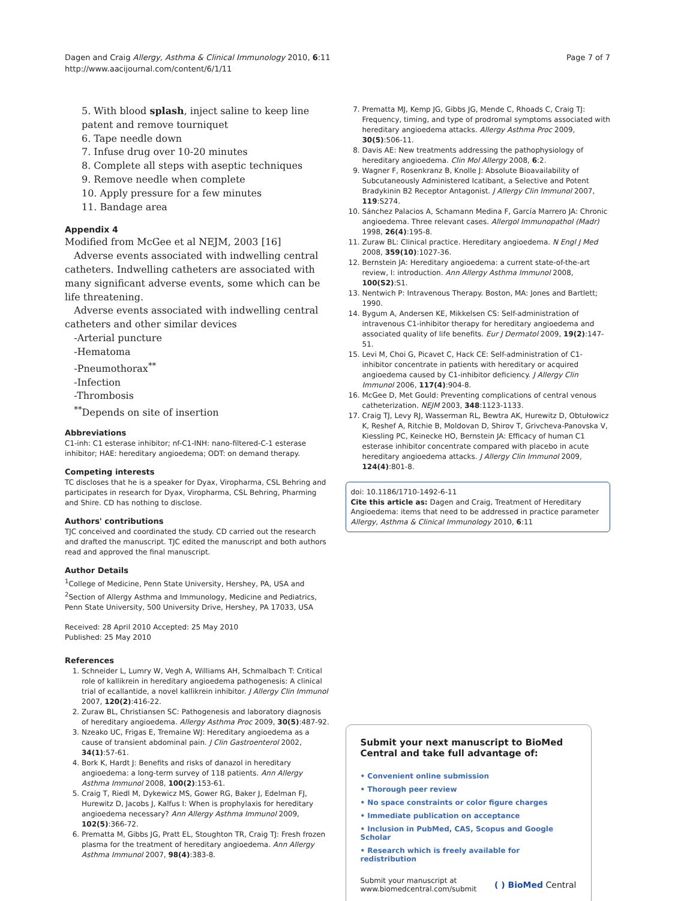Dagen and Craig Allergy, Asthma & Clinical Immunology 2010, 6:11
http://www.aacijournal.com/content/6/1/11
Page 7 of 7
5. With blood splash, inject saline to keep line patent and remove tourniquet
6. Tape needle down
7. Infuse drug over 10-20 minutes
8. Complete all steps with aseptic techniques
9. Remove needle when complete
10. Apply pressure for a few minutes
11. Bandage area
Appendix 4
Modified from McGee et al NEJM, 2003 [16]
Adverse events associated with indwelling central catheters. Indwelling catheters are associated with many significant adverse events, some which can be life threatening.
Adverse events associated with indwelling central catheters and other similar devices
-Arterial puncture
-Hematoma
-Pneumothorax<sup>**</sup>
-Infection
-Thrombosis
<sup>**</sup> Depends on site of insertion
Abbreviations
C1-inh: C1 esterase inhibitor; nf-C1-INH: nano-filtered-C-1 esterase inhibitor; HAE: hereditary angioedema; ODT: on demand therapy.
Competing interests
TC discloses that he is a speaker for Dyax, Viropharma, CSL Behring and participates in research for Dyax, Viropharma, CSL Behring, Pharming and Shire. CD has nothing to disclose.
Authors' contributions
TJC conceived and coordinated the study. CD carried out the research and drafted the manuscript. TJC edited the manuscript and both authors read and approved the final manuscript.
Author Details
<sup>1</sup> College of Medicine, Penn State University, Hershey, PA, USA and <sup>2</sup>Section of Allergy Asthma and Immunology, Medicine and Pediatrics, Penn State University, 500 University Drive, Hershey, PA 17033, USA
Received: 28 April 2010 Accepted: 25 May 2010
Published: 25 May 2010
References
1. Schneider L, Lumry W, Vegh A, Williams AH, Schmalbach T: Critical role of kallikrein in hereditary angioedema pathogenesis: A clinical trial of ecallantide, a novel kallikrein inhibitor. J Allergy Clin Immunol 2007, 120(2):416-22.
2. Zuraw BL, Christiansen SC: Pathogenesis and laboratory diagnosis of hereditary angioedema. Allergy Asthma Proc 2009, 30(5):487-92.
3. Nzeako UC, Frigas E, Tremaine WJ: Hereditary angioedema as a cause of transient abdominal pain. J Clin Gastroenterol 2002, 34(1):57-61.
4. Bork K, Hardt J: Benefits and risks of danazol in hereditary angioedema: a long-term survey of 118 patients. Ann Allergy Asthma Immunol 2008, 100(2):153-61.
5. Craig T, Riedl M, Dykewicz MS, Gower RG, Baker J, Edelman FJ, Hurewitz D, Jacobs J, Kalfus I: When is prophylaxis for hereditary angioedema necessary? Ann Allergy Asthma Immunol 2009, 102(5):366-72.
6. Prematta M, Gibbs JG, Pratt EL, Stoughton TR, Craig TJ: Fresh frozen plasma for the treatment of hereditary angioedema. Ann Allergy Asthma Immunol 2007, 98(4):383-8.
7. Prematta MJ, Kemp JG, Gibbs JG, Mende C, Rhoads C, Craig TJ: Frequency, timing, and type of prodromal symptoms associated with hereditary angioedema attacks. Allergy Asthma Proc 2009, 30(5):506-11.
8. Davis AE: New treatments addressing the pathophysiology of hereditary angioedema. Clin Mol Allergy 2008, 6:2.
9. Wagner F, Rosenkranz B, Knolle J: Absolute Bioavailability of Subcutaneously Administered Icatibant, a Selective and Potent Bradykinin B2 Receptor Antagonist. J Allergy Clin Immunol 2007, 119:S274.
10. Sánchez Palacios A, Schamann Medina F, García Marrero JA: Chronic angioedema. Three relevant cases. Allergol Immunopathol (Madr) 1998, 26(4):195-8.
11. Zuraw BL: Clinical practice. Hereditary angioedema. N Engl J Med 2008, 359(10):1027-36.
12. Bernstein JA: Hereditary angioedema: a current state-of-the-art review, I: introduction. Ann Allergy Asthma Immunol 2008, 100(S2):S1.
13. Nentwich P: Intravenous Therapy. Boston, MA: Jones and Bartlett; 1990.
14. Bygum A, Andersen KE, Mikkelsen CS: Self-administration of intravenous C1-inhibitor therapy for hereditary angioedema and associated quality of life benefits. Eur J Dermatol 2009, 19(2):147-51.
15. Levi M, Choi G, Picavet C, Hack CE: Self-administration of C1-inhibitor concentrate in patients with hereditary or acquired angioedema caused by C1-inhibitor deficiency. J Allergy Clin Immunol 2006, 117(4):904-8.
16. McGee D, Met Gould: Preventing complications of central venous catheterization. NEJM 2003, 348:1123-1133.
17. Craig TJ, Levy RJ, Wasserman RL, Bewtra AK, Hurewitz D, Obtułowicz K, Reshef A, Ritchie B, Moldovan D, Shirov T, Grivcheva-Panovska V, Kiessling PC, Keinecke HO, Bernstein JA: Efficacy of human C1 esterase inhibitor concentrate compared with placebo in acute hereditary angioedema attacks. J Allergy Clin Immunol 2009, 124(4):801-8.
doi: 10.1186/1710-1492-6-11
Cite this article as: Dagen and Craig, Treatment of Hereditary Angioedema: items that need to be addressed in practice parameter Allergy, Asthma & Clinical Immunology 2010, 6:11
Submit your next manuscript to BioMed Central and take full advantage of:
• Convenient online submission
• Thorough peer review
• No space constraints or color figure charges
• Immediate publication on acceptance
• Inclusion in PubMed, CAS, Scopus and Google Scholar
• Research which is freely available for redistribution
Submit your manuscript at
www.biomedcentral.com/submit
( ) BioMed Central